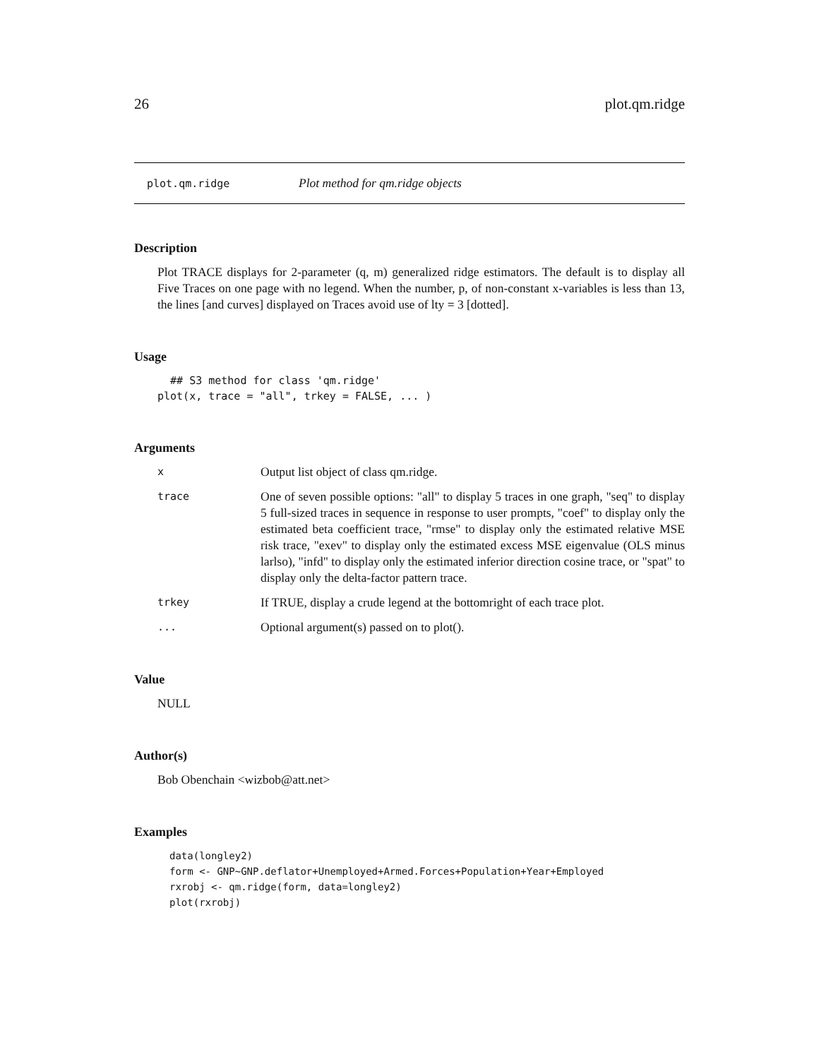26 plot.qm.ridge
plot.qm.ridge Plot method for qm.ridge objects
Description
Plot TRACE displays for 2-parameter (q, m) generalized ridge estimators. The default is to display all Five Traces on one page with no legend. When the number, p, of non-constant x-variables is less than 13, the lines [and curves] displayed on Traces avoid use of lty = 3 [dotted].
Usage
  ## S3 method for class 'qm.ridge'
plot(x, trace = "all", trkey = FALSE, ... )
Arguments
| x | Output list object of class qm.ridge. |
| trace | One of seven possible options: "all" to display 5 traces in one graph, "seq" to display 5 full-sized traces in sequence in response to user prompts, "coef" to display only the estimated beta coefficient trace, "rmse" to display only the estimated relative MSE risk trace, "exev" to display only the estimated excess MSE eigenvalue (OLS minus larlso), "infd" to display only the estimated inferior direction cosine trace, or "spat" to display only the delta-factor pattern trace. |
| trkey | If TRUE, display a crude legend at the bottomright of each trace plot. |
| ... | Optional argument(s) passed on to plot(). |
Value
NULL
Author(s)
Bob Obenchain <wizbob@att.net>
Examples
data(longley2)
form <- GNP~GNP.deflator+Unemployed+Armed.Forces+Population+Year+Employed
rxrobj <- qm.ridge(form, data=longley2)
plot(rxrobj)